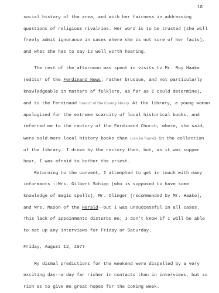18
social history of the area, and with her fairness in addressing questions of religious rivalries. Her word is to be trusted (she will freely admit ignorance in cases where she is not sure of her facts), and what she has to say is well worth hearing.
The rest of the afternoon was spent in visits to Mr. Roy Haake (editor of the Ferdinand News; rather brusque, and not particularly knowledgeable in matters of folklore, as far as I could determine), and to the Ferdinand branch of the County library. At the library, a young woman apologized for the extreme scarcity of local historical books, and referred me to the rectory of the Ferdinand Church, where, she said, were sold more local history books than (can be found) in the collection of the library. I drove by the rectory then, but, as it was supper hour, I was afraid to bother the priest.
Returning to the convent, I attempted to get in touch with many informants --Mrs. Gilbert Schipp (who is supposed to have some knowledge of magic spells), Mr. Olinger (recommended by Mr. Haake), and Mrs. Mason of the Herald--but I was unsuccessful in all cases. This lack of appoinments disturbs me; I don't know if I will be able to set up any interviews for Friday or Saturday.
Friday, August 12, 1977
My dismal predictions for the weekend were dispelled by a very exciting day--a day far richer in contacts than in interviews, but so rich as to give me great hopes for the coming week.